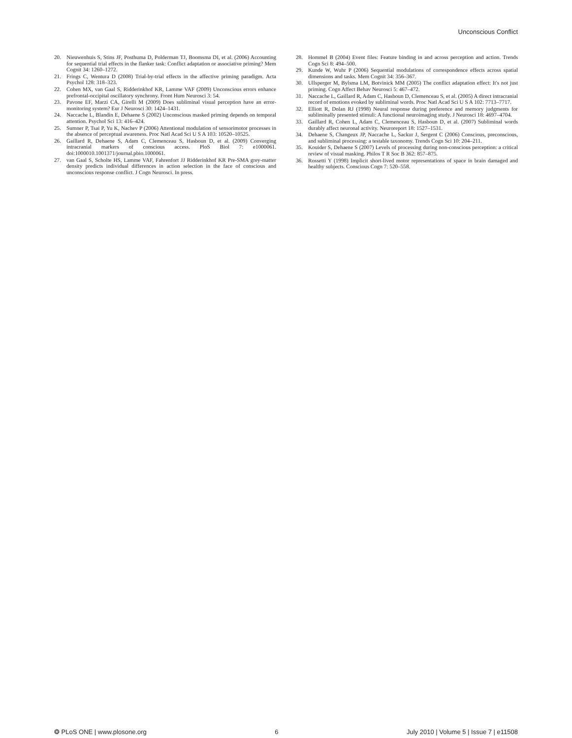Unconscious Conflict
20. Nieuwenhuis S, Stins JF, Posthuma D, Polderman TJ, Boomsma DI, et al. (2006) Accounting for sequential trial effects in the flanker task: Conflict adaptation or associative priming? Mem Cognit 34: 1260–1272.
21. Frings C, Wentura D (2008) Trial-by-trial effects in the affective priming paradigm. Acta Psychol 128: 318–323.
22. Cohen MX, van Gaal S, Ridderinkhof KR, Lamme VAF (2009) Unconscious errors enhance prefrontal-occipital oscillatory synchrony. Front Hum Neurosci 3: 54.
23. Pavone EF, Marzi CA, Girelli M (2009) Does subliminal visual perception have an error-monitoring system? Eur J Neurosci 30: 1424–1431.
24. Naccache L, Blandin E, Dehaene S (2002) Unconscious masked priming depends on temporal attention. Psychol Sci 13: 416–424.
25. Sumner P, Tsai P, Yu K, Nachev P (2006) Attentional modulation of sensorimotor processes in the absence of perceptual awareness. Proc Natl Acad Sci U S A 103: 10520–10525.
26. Gaillard R, Dehaene S, Adam C, Clemenceau S, Hasboun D, et al. (2009) Converging intracranial markers of conscious access. PloS Biol 7: e1000061. doi:1000010.1001371/journal.pbio.1000061.
27. van Gaal S, Scholte HS, Lamme VAF, Fahrenfort JJ Ridderinkhof KR Pre-SMA grey-matter density predicts individual differences in action selection in the face of conscious and unconscious response conflict. J Cogn Neurosci. In press.
28. Hommel B (2004) Event files: Feature binding in and across perception and action. Trends Cogn Sci 8: 494–500.
29. Kunde W, Wuhr P (2006) Sequential modulations of correspondence effects across spatial dimensions and tasks. Mem Cognit 34: 356–367.
30. Ullsperger M, Bylsma LM, Botvinick MM (2005) The conflict adaptation effect: It's not just priming. Cogn Affect Behav Neurosci 5: 467–472.
31. Naccache L, Gaillard R, Adam C, Hasboun D, Clemenceau S, et al. (2005) A direct intracranial record of emotions evoked by subliminal words. Proc Natl Acad Sci U S A 102: 7713–7717.
32. Elliott R, Dolan RJ (1998) Neural response during preference and memory judgments for subliminally presented stimuli: A functional neuroimaging study. J Neurosci 18: 4697–4704.
33. Gaillard R, Cohen L, Adam C, Clemenceau S, Hasboun D, et al. (2007) Subliminal words durably affect neuronal activity. Neuroreport 18: 1527–1531.
34. Dehaene S, Changeux JP, Naccache L, Sackur J, Sergent C (2006) Conscious, preconscious, and subliminal processing: a testable taxonomy. Trends Cogn Sci 10: 204–211.
35. Kouider S, Dehaene S (2007) Levels of processing during non-conscious perception: a critical review of visual masking. Philos T R Soc B 362: 857–875.
36. Rossetti Y (1998) Implicit short-lived motor representations of space in brain damaged and healthy subjects. Conscious Cogn 7: 520–558.
❂ PLoS ONE | www.plosone.org 6 July 2010 | Volume 5 | Issue 7 | e11508